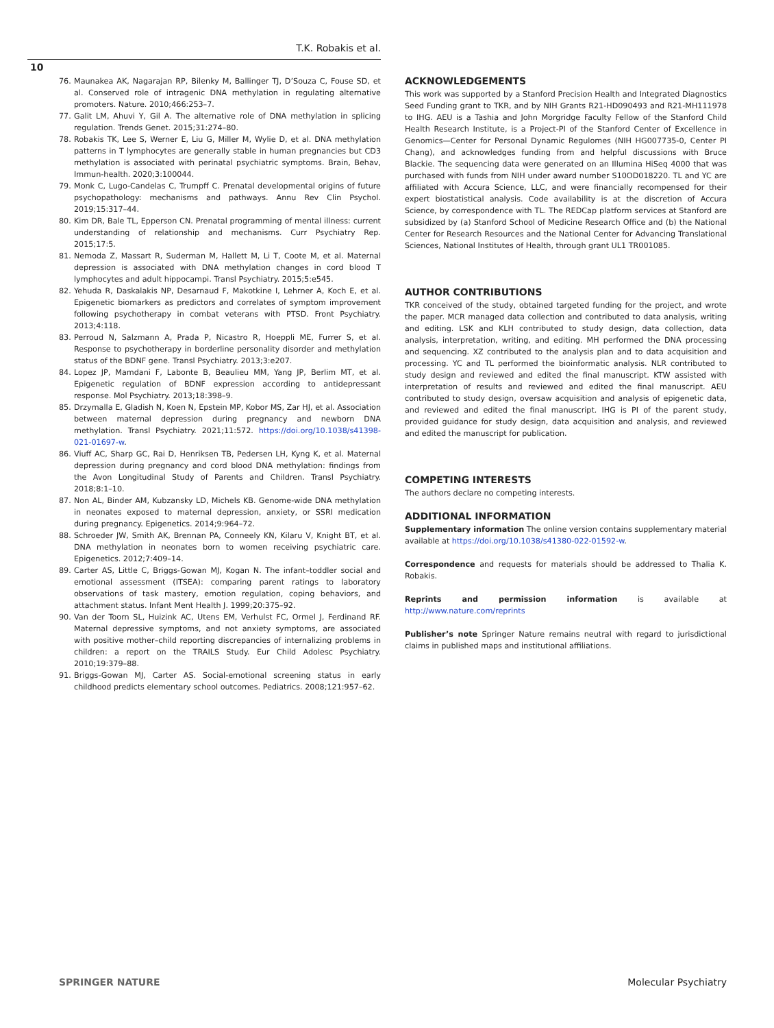T.K. Robakis et al.
10
76. Maunakea AK, Nagarajan RP, Bilenky M, Ballinger TJ, D’Souza C, Fouse SD, et al. Conserved role of intragenic DNA methylation in regulating alternative promoters. Nature. 2010;466:253–7.
77. Galit LM, Ahuvi Y, Gil A. The alternative role of DNA methylation in splicing regulation. Trends Genet. 2015;31:274–80.
78. Robakis TK, Lee S, Werner E, Liu G, Miller M, Wylie D, et al. DNA methylation patterns in T lymphocytes are generally stable in human pregnancies but CD3 methylation is associated with perinatal psychiatric symptoms. Brain, Behav, Immun-health. 2020;3:100044.
79. Monk C, Lugo-Candelas C, Trumpff C. Prenatal developmental origins of future psychopathology: mechanisms and pathways. Annu Rev Clin Psychol. 2019;15:317–44.
80. Kim DR, Bale TL, Epperson CN. Prenatal programming of mental illness: current understanding of relationship and mechanisms. Curr Psychiatry Rep. 2015;17:5.
81. Nemoda Z, Massart R, Suderman M, Hallett M, Li T, Coote M, et al. Maternal depression is associated with DNA methylation changes in cord blood T lymphocytes and adult hippocampi. Transl Psychiatry. 2015;5:e545.
82. Yehuda R, Daskalakis NP, Desarnaud F, Makotkine I, Lehrner A, Koch E, et al. Epigenetic biomarkers as predictors and correlates of symptom improvement following psychotherapy in combat veterans with PTSD. Front Psychiatry. 2013;4:118.
83. Perroud N, Salzmann A, Prada P, Nicastro R, Hoeppli ME, Furrer S, et al. Response to psychotherapy in borderline personality disorder and methylation status of the BDNF gene. Transl Psychiatry. 2013;3:e207.
84. Lopez JP, Mamdani F, Labonte B, Beaulieu MM, Yang JP, Berlim MT, et al. Epigenetic regulation of BDNF expression according to antidepressant response. Mol Psychiatry. 2013;18:398–9.
85. Drzymalla E, Gladish N, Koen N, Epstein MP, Kobor MS, Zar HJ, et al. Association between maternal depression during pregnancy and newborn DNA methylation. Transl Psychiatry. 2021;11:572. https://doi.org/10.1038/s41398-021-01697-w.
86. Viuff AC, Sharp GC, Rai D, Henriksen TB, Pedersen LH, Kyng K, et al. Maternal depression during pregnancy and cord blood DNA methylation: findings from the Avon Longitudinal Study of Parents and Children. Transl Psychiatry. 2018;8:1–10.
87. Non AL, Binder AM, Kubzansky LD, Michels KB. Genome-wide DNA methylation in neonates exposed to maternal depression, anxiety, or SSRI medication during pregnancy. Epigenetics. 2014;9:964–72.
88. Schroeder JW, Smith AK, Brennan PA, Conneely KN, Kilaru V, Knight BT, et al. DNA methylation in neonates born to women receiving psychiatric care. Epigenetics. 2012;7:409–14.
89. Carter AS, Little C, Briggs-Gowan MJ, Kogan N. The infant–toddler social and emotional assessment (ITSEA): comparing parent ratings to laboratory observations of task mastery, emotion regulation, coping behaviors, and attachment status. Infant Ment Health J. 1999;20:375–92.
90. Van der Toorn SL, Huizink AC, Utens EM, Verhulst FC, Ormel J, Ferdinand RF. Maternal depressive symptoms, and not anxiety symptoms, are associated with positive mother–child reporting discrepancies of internalizing problems in children: a report on the TRAILS Study. Eur Child Adolesc Psychiatry. 2010;19:379–88.
91. Briggs-Gowan MJ, Carter AS. Social-emotional screening status in early childhood predicts elementary school outcomes. Pediatrics. 2008;121:957–62.
ACKNOWLEDGEMENTS
This work was supported by a Stanford Precision Health and Integrated Diagnostics Seed Funding grant to TKR, and by NIH Grants R21-HD090493 and R21-MH111978 to IHG. AEU is a Tashia and John Morgridge Faculty Fellow of the Stanford Child Health Research Institute, is a Project-PI of the Stanford Center of Excellence in Genomics—Center for Personal Dynamic Regulomes (NIH HG007735-0, Center PI Chang), and acknowledges funding from and helpful discussions with Bruce Blackie. The sequencing data were generated on an Illumina HiSeq 4000 that was purchased with funds from NIH under award number S10OD018220. TL and YC are affiliated with Accura Science, LLC, and were financially recompensed for their expert biostatistical analysis. Code availability is at the discretion of Accura Science, by correspondence with TL. The REDCap platform services at Stanford are subsidized by (a) Stanford School of Medicine Research Office and (b) the National Center for Research Resources and the National Center for Advancing Translational Sciences, National Institutes of Health, through grant UL1 TR001085.
AUTHOR CONTRIBUTIONS
TKR conceived of the study, obtained targeted funding for the project, and wrote the paper. MCR managed data collection and contributed to data analysis, writing and editing. LSK and KLH contributed to study design, data collection, data analysis, interpretation, writing, and editing. MH performed the DNA processing and sequencing. XZ contributed to the analysis plan and to data acquisition and processing. YC and TL performed the bioinformatic analysis. NLR contributed to study design and reviewed and edited the final manuscript. KTW assisted with interpretation of results and reviewed and edited the final manuscript. AEU contributed to study design, oversaw acquisition and analysis of epigenetic data, and reviewed and edited the final manuscript. IHG is PI of the parent study, provided guidance for study design, data acquisition and analysis, and reviewed and edited the manuscript for publication.
COMPETING INTERESTS
The authors declare no competing interests.
ADDITIONAL INFORMATION
Supplementary information The online version contains supplementary material available at https://doi.org/10.1038/s41380-022-01592-w.
Correspondence and requests for materials should be addressed to Thalia K. Robakis.
Reprints and permission information is available at http://www.nature.com/reprints
Publisher’s note Springer Nature remains neutral with regard to jurisdictional claims in published maps and institutional affiliations.
SPRINGER NATURE Molecular Psychiatry